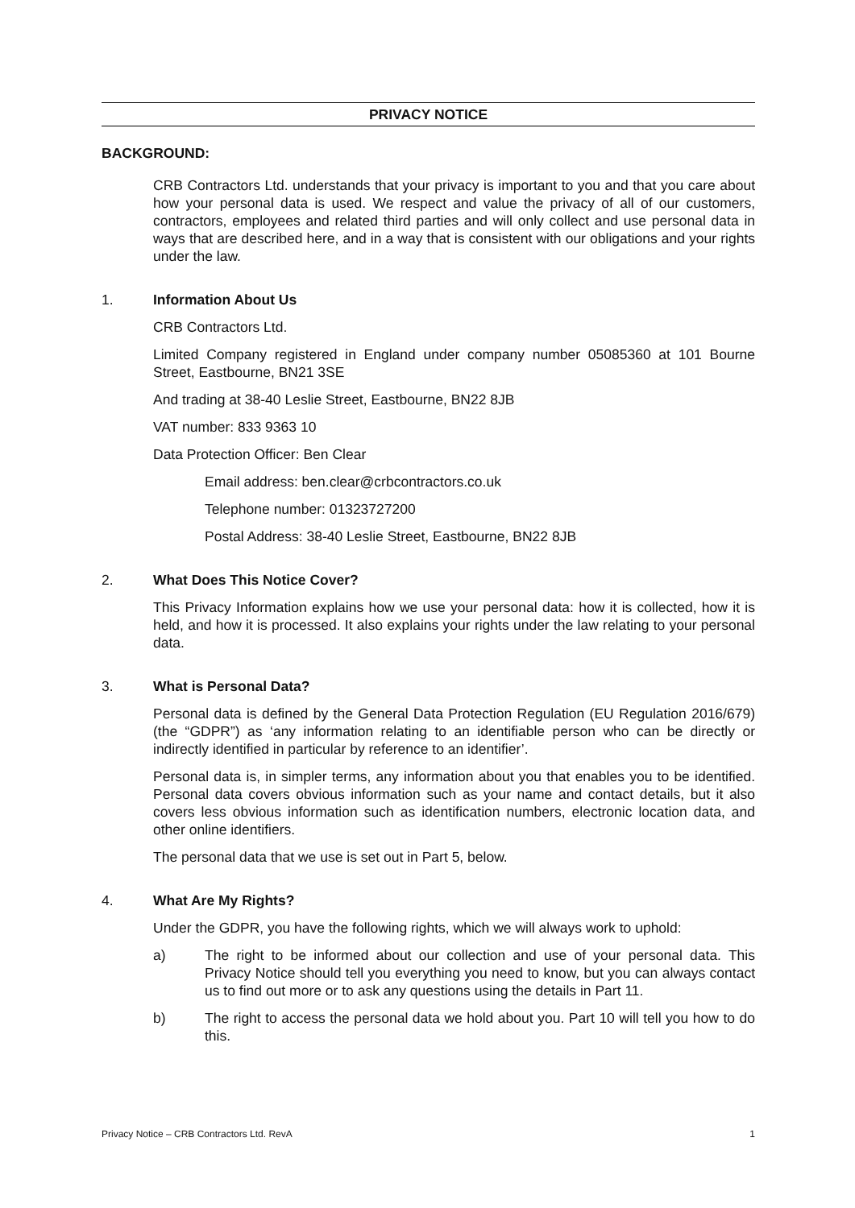PRIVACY NOTICE
BACKGROUND:
CRB Contractors Ltd. understands that your privacy is important to you and that you care about how your personal data is used. We respect and value the privacy of all of our customers, contractors, employees and related third parties and will only collect and use personal data in ways that are described here, and in a way that is consistent with our obligations and your rights under the law.
1. Information About Us
CRB Contractors Ltd.
Limited Company registered in England under company number 05085360 at 101 Bourne Street, Eastbourne, BN21 3SE
And trading at 38-40 Leslie Street, Eastbourne, BN22 8JB
VAT number: 833 9363 10
Data Protection Officer: Ben Clear
Email address: ben.clear@crbcontractors.co.uk
Telephone number: 01323727200
Postal Address: 38-40 Leslie Street, Eastbourne, BN22 8JB
2. What Does This Notice Cover?
This Privacy Information explains how we use your personal data: how it is collected, how it is held, and how it is processed. It also explains your rights under the law relating to your personal data.
3. What is Personal Data?
Personal data is defined by the General Data Protection Regulation (EU Regulation 2016/679) (the “GDPR”) as ‘any information relating to an identifiable person who can be directly or indirectly identified in particular by reference to an identifier’.
Personal data is, in simpler terms, any information about you that enables you to be identified. Personal data covers obvious information such as your name and contact details, but it also covers less obvious information such as identification numbers, electronic location data, and other online identifiers.
The personal data that we use is set out in Part 5, below.
4. What Are My Rights?
Under the GDPR, you have the following rights, which we will always work to uphold:
a) The right to be informed about our collection and use of your personal data. This Privacy Notice should tell you everything you need to know, but you can always contact us to find out more or to ask any questions using the details in Part 11.
b) The right to access the personal data we hold about you. Part 10 will tell you how to do this.
Privacy Notice – CRB Contractors Ltd. RevA 1